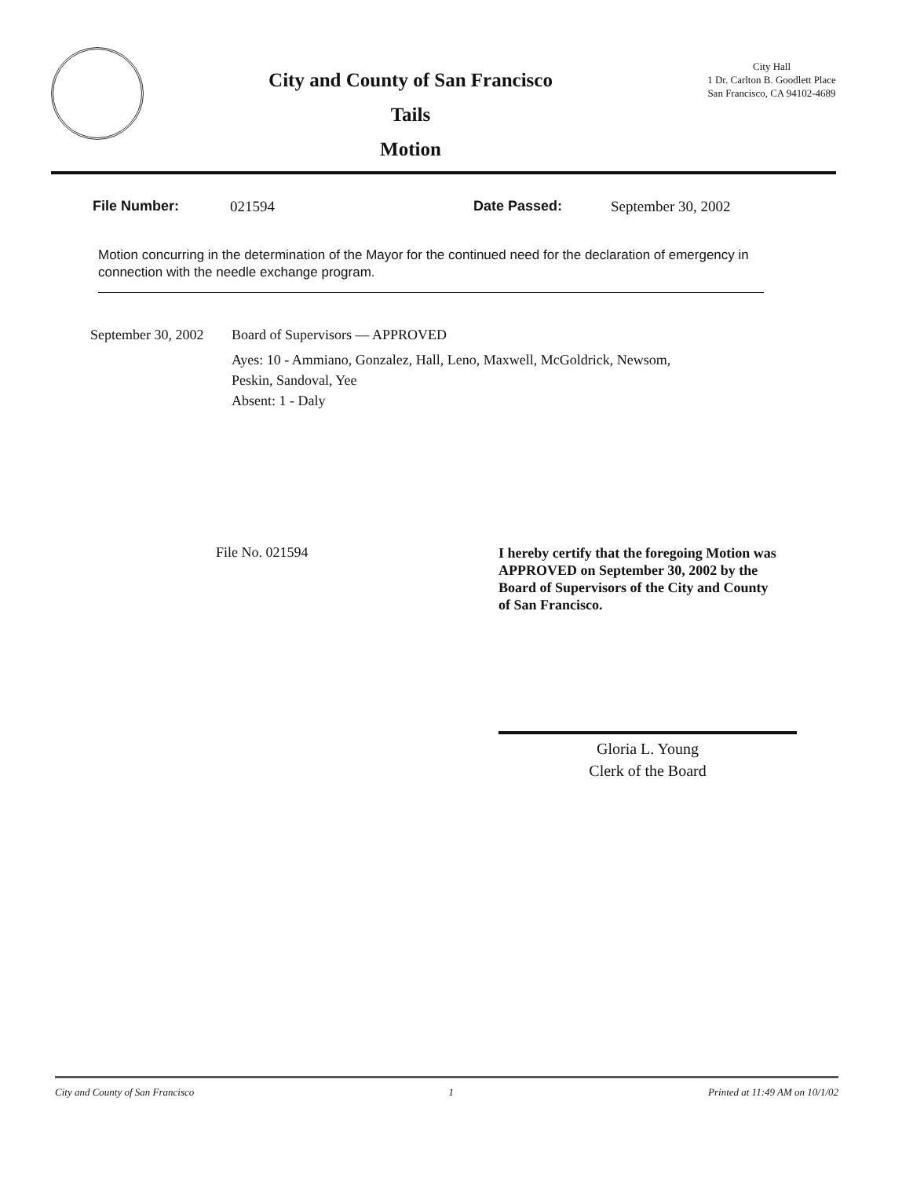City and County of San Francisco
Tails
Motion
City Hall
1 Dr. Carlton B. Goodlett Place
San Francisco, CA 94102-4689
File Number: 021594 Date Passed: September 30, 2002
Motion concurring in the determination of the Mayor for the continued need for the declaration of emergency in connection with the needle exchange program.
September 30, 2002
Board of Supervisors — APPROVED
Ayes: 10 - Ammiano, Gonzalez, Hall, Leno, Maxwell, McGoldrick, Newsom,
Peskin, Sandoval, Yee
Absent: 1 - Daly
File No. 021594
I hereby certify that the foregoing Motion was APPROVED on September 30, 2002 by the Board of Supervisors of the City and County of San Francisco.
Gloria L. Young
Clerk of the Board
City and County of San Francisco 1 Printed at 11:49 AM on 10/1/02